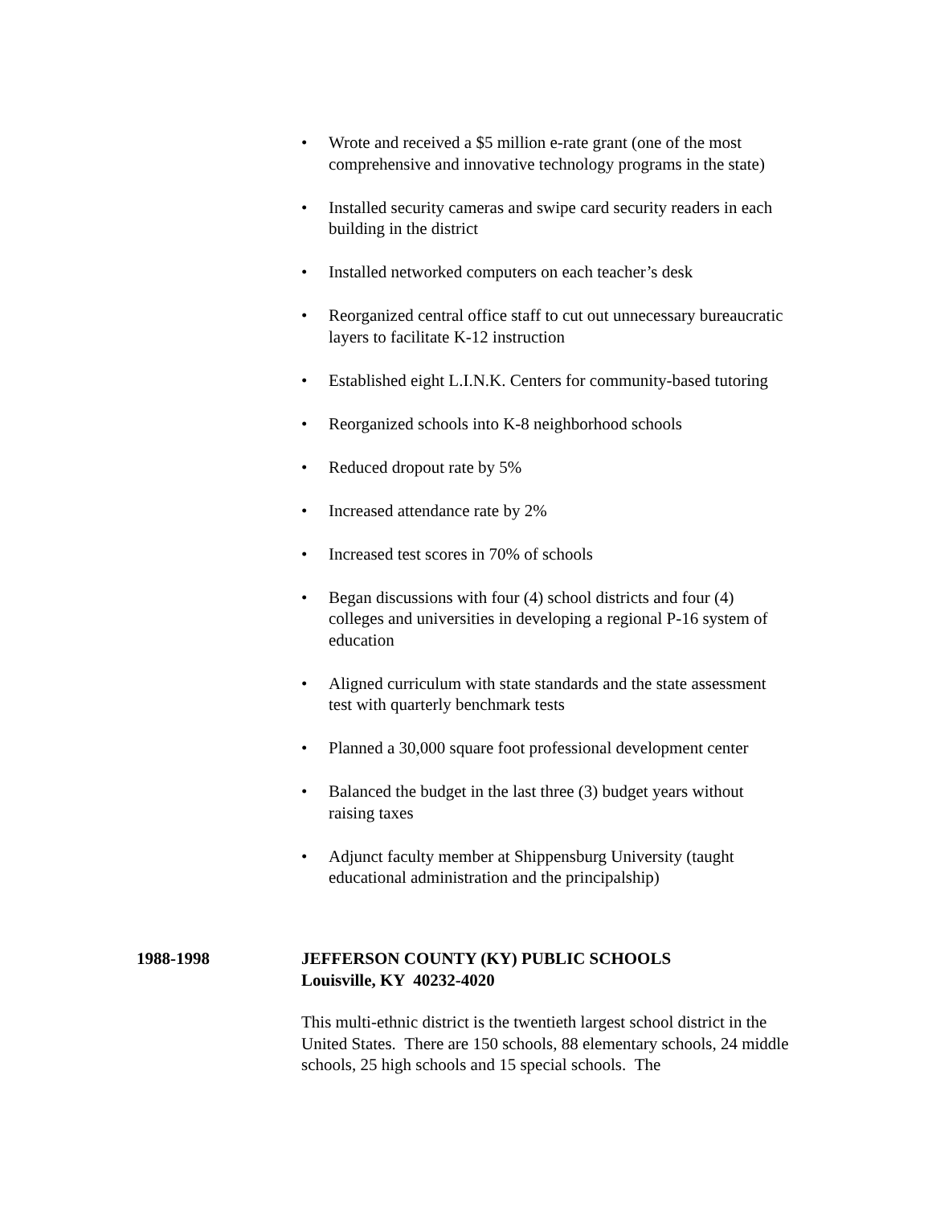• Wrote and received a $5 million e-rate grant (one of the most comprehensive and innovative technology programs in the state)
• Installed security cameras and swipe card security readers in each building in the district
• Installed networked computers on each teacher’s desk
• Reorganized central office staff to cut out unnecessary bureaucratic layers to facilitate K-12 instruction
• Established eight L.I.N.K. Centers for community-based tutoring
• Reorganized schools into K-8 neighborhood schools
• Reduced dropout rate by 5%
• Increased attendance rate by 2%
• Increased test scores in 70% of schools
• Began discussions with four (4) school districts and four (4) colleges and universities in developing a regional P-16 system of education
• Aligned curriculum with state standards and the state assessment test with quarterly benchmark tests
• Planned a 30,000 square foot professional development center
• Balanced the budget in the last three (3) budget years without raising taxes
• Adjunct faculty member at Shippensburg University (taught educational administration and the principalship)
1988-1998 JEFFERSON COUNTY (KY) PUBLIC SCHOOLS
Louisville, KY 40232-4020
This multi-ethnic district is the twentieth largest school district in the United States. There are 150 schools, 88 elementary schools, 24 middle schools, 25 high schools and 15 special schools. The